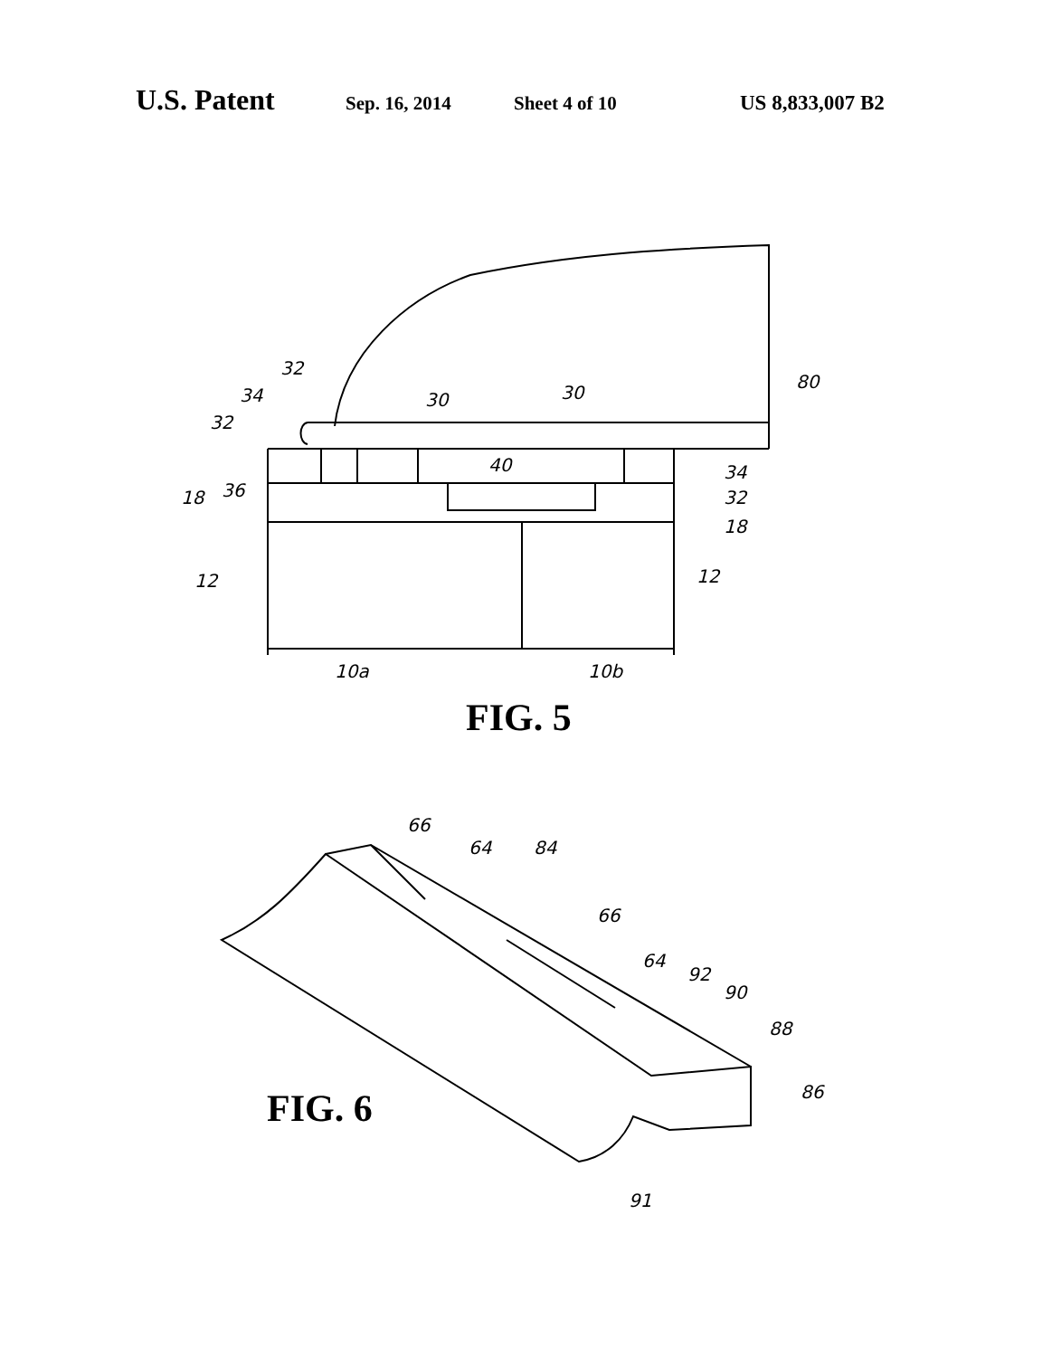U.S. Patent Sep. 16, 2014 Sheet 4 of 10 US 8,833,007 B2
32
34
32
30
30
80
40
36
18
34
32
18
12
12
10a
10b
FIG. 5
66
64
84
66
64
92
90
88
86
91
FIG. 6